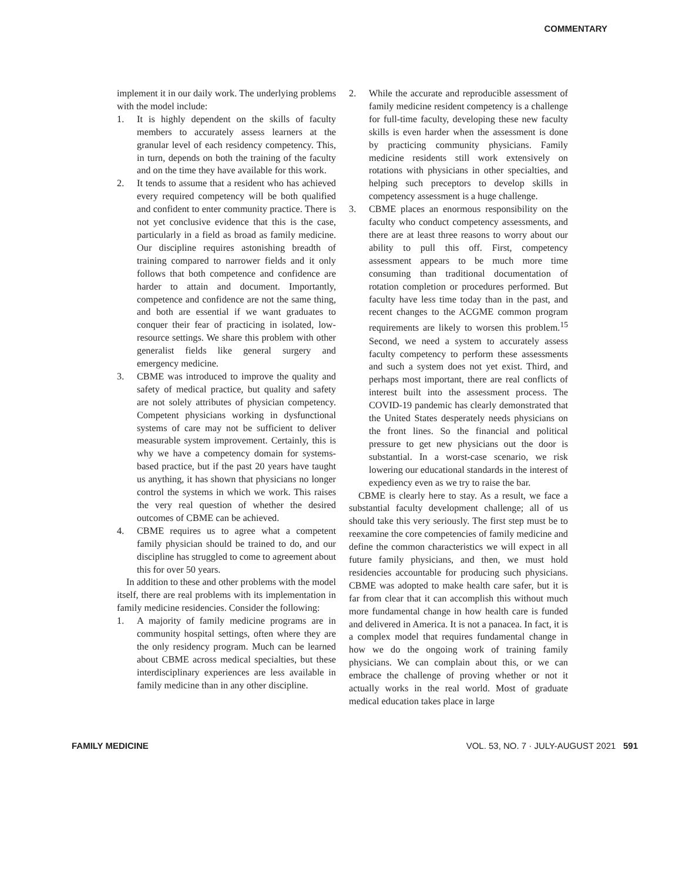COMMENTARY
implement it in our daily work. The underlying problems with the model include:
1. It is highly dependent on the skills of faculty members to accurately assess learners at the granular level of each residency competency. This, in turn, depends on both the training of the faculty and on the time they have available for this work.
2. It tends to assume that a resident who has achieved every required competency will be both qualified and confident to enter community practice. There is not yet conclusive evidence that this is the case, particularly in a field as broad as family medicine. Our discipline requires astonishing breadth of training compared to narrower fields and it only follows that both competence and confidence are harder to attain and document. Importantly, competence and confidence are not the same thing, and both are essential if we want graduates to conquer their fear of practicing in isolated, low-resource settings. We share this problem with other generalist fields like general surgery and emergency medicine.
3. CBME was introduced to improve the quality and safety of medical practice, but quality and safety are not solely attributes of physician competency. Competent physicians working in dysfunctional systems of care may not be sufficient to deliver measurable system improvement. Certainly, this is why we have a competency domain for systems-based practice, but if the past 20 years have taught us anything, it has shown that physicians no longer control the systems in which we work. This raises the very real question of whether the desired outcomes of CBME can be achieved.
4. CBME requires us to agree what a competent family physician should be trained to do, and our discipline has struggled to come to agreement about this for over 50 years.
In addition to these and other problems with the model itself, there are real problems with its implementation in family medicine residencies. Consider the following:
1. A majority of family medicine programs are in community hospital settings, often where they are the only residency program. Much can be learned about CBME across medical specialties, but these interdisciplinary experiences are less available in family medicine than in any other discipline.
2. While the accurate and reproducible assessment of family medicine resident competency is a challenge for full-time faculty, developing these new faculty skills is even harder when the assessment is done by practicing community physicians. Family medicine residents still work extensively on rotations with physicians in other specialties, and helping such preceptors to develop skills in competency assessment is a huge challenge.
3. CBME places an enormous responsibility on the faculty who conduct competency assessments, and there are at least three reasons to worry about our ability to pull this off. First, competency assessment appears to be much more time consuming than traditional documentation of rotation completion or procedures performed. But faculty have less time today than in the past, and recent changes to the ACGME common program requirements are likely to worsen this problem.<sup>15</sup> Second, we need a system to accurately assess faculty competency to perform these assessments and such a system does not yet exist. Third, and perhaps most important, there are real conflicts of interest built into the assessment process. The COVID-19 pandemic has clearly demonstrated that the United States desperately needs physicians on the front lines. So the financial and political pressure to get new physicians out the door is substantial. In a worst-case scenario, we risk lowering our educational standards in the interest of expediency even as we try to raise the bar.
CBME is clearly here to stay. As a result, we face a substantial faculty development challenge; all of us should take this very seriously. The first step must be to reexamine the core competencies of family medicine and define the common characteristics we will expect in all future family physicians, and then, we must hold residencies accountable for producing such physicians. CBME was adopted to make health care safer, but it is far from clear that it can accomplish this without much more fundamental change in how health care is funded and delivered in America. It is not a panacea. In fact, it is a complex model that requires fundamental change in how we do the ongoing work of training family physicians. We can complain about this, or we can embrace the challenge of proving whether or not it actually works in the real world. Most of graduate medical education takes place in large
FAMILY MEDICINE VOL. 53, NO. 7 · JULY-AUGUST 2021 591